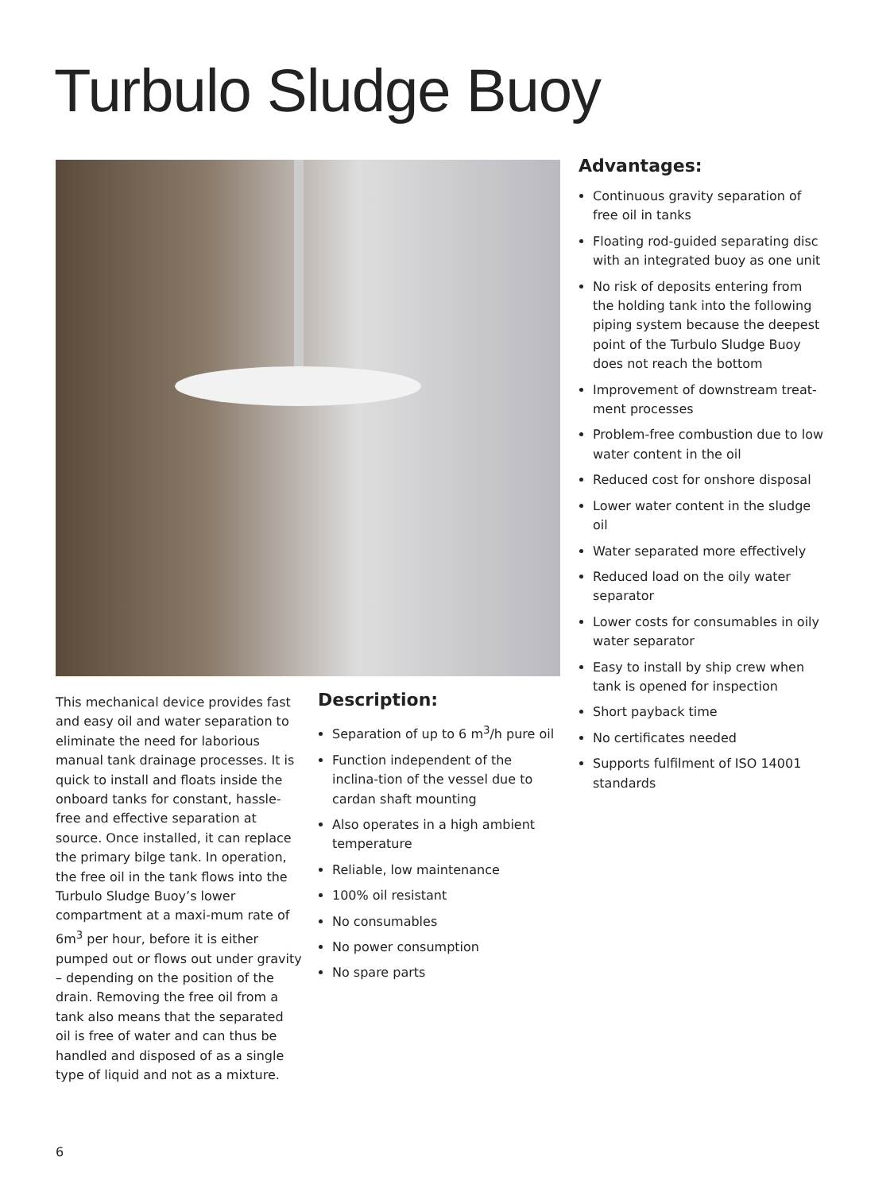Turbulo Sludge Buoy
This mechanical device provides fast and easy oil and water separation to eliminate the need for laborious manual tank drainage processes. It is quick to install and floats inside the onboard tanks for constant, hassle-free and effective separation at source. Once installed, it can replace the primary bilge tank. In operation, the free oil in the tank flows into the Turbulo Sludge Buoy’s lower compartment at a maxi-mum rate of 6m<sup>3</sup> per hour, before it is either pumped out or flows out under gravity – depending on the position of the drain. Removing the free oil from a tank also means that the separated oil is free of water and can thus be handled and disposed of as a single type of liquid and not as a mixture.
Description:
Separation of up to 6 m<sup>3</sup>/h pure oil
Function independent of the inclina-tion of the vessel due to cardan shaft mounting
Also operates in a high ambient temperature
Reliable, low maintenance
100% oil resistant
No consumables
No power consumption
No spare parts
Advantages:
Continuous gravity separation of free oil in tanks
Floating rod-guided separating disc with an integrated buoy as one unit
No risk of deposits entering from the holding tank into the following piping system because the deepest point of the Turbulo Sludge Buoy does not reach the bottom
Improvement of downstream treat-ment processes
Problem-free combustion due to low water content in the oil
Reduced cost for onshore disposal
Lower water content in the sludge oil
Water separated more effectively
Reduced load on the oily water separator
Lower costs for consumables in oily water separator
Easy to install by ship crew when tank is opened for inspection
Short payback time
No certificates needed
Supports fulfilment of ISO 14001 standards
6